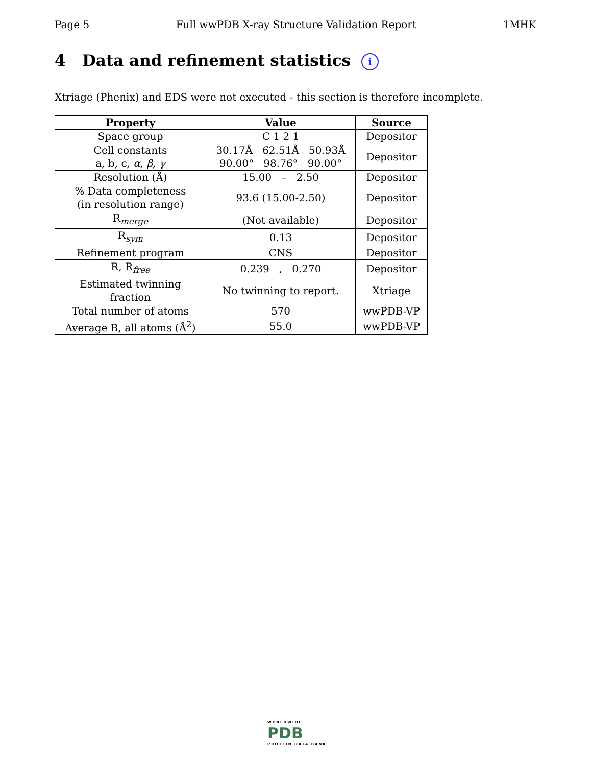Page 5 Full wwPDB X-ray Structure Validation Report 1MHK
4 Data and refinement statistics i
Xtriage (Phenix) and EDS were not executed - this section is therefore incomplete.
| Property | Value | Source |
| --- | --- | --- |
| Space group | C 1 2 1 | Depositor |
| Cell constants a, b, c, α , β , γ | 30.17Å 62.51Å 50.93Å 90.00° 98.76° 90.00° | Depositor |
| Resolution (Å) | 15.00 – 2.50 | Depositor |
| % Data completeness (in resolution range) | 93.6 (15.00-2.50) | Depositor |
| R<sub>merge</sub> | (Not available) | Depositor |
| R<sub>sym</sub> | 0.13 | Depositor |
| Refinement program | CNS | Depositor |
| R, R<sub>free</sub> | 0.239 , 0.270 | Depositor |
| Estimated twinning fraction | No twinning to report. | Xtriage |
| Total number of atoms | 570 | wwPDB-VP |
| Average B, all atoms (Å<sup>2</sup>) | 55.0 | wwPDB-VP |
WORLDWIDE
PDB
PROTEIN DATA BANK